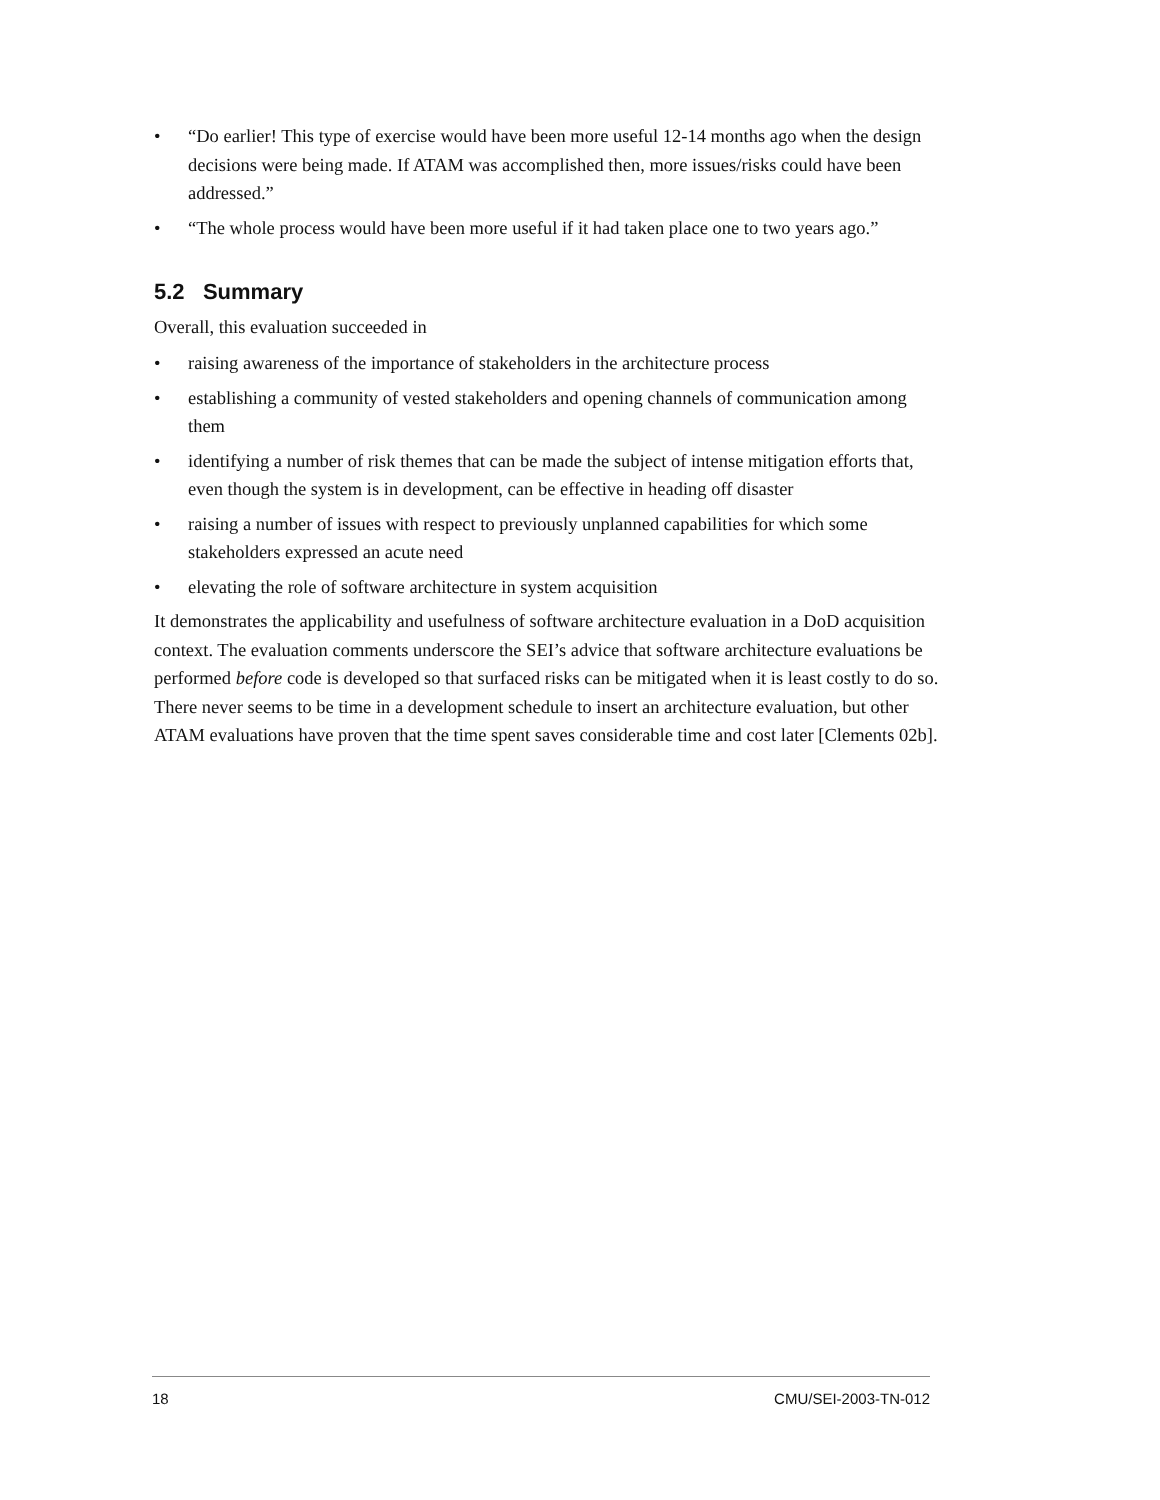• “Do earlier! This type of exercise would have been more useful 12-14 months ago when the design decisions were being made. If ATAM was accomplished then, more issues/risks could have been addressed.”
• “The whole process would have been more useful if it had taken place one to two years ago.”
5.2 Summary
Overall, this evaluation succeeded in
• raising awareness of the importance of stakeholders in the architecture process
• establishing a community of vested stakeholders and opening channels of communication among them
• identifying a number of risk themes that can be made the subject of intense mitigation efforts that, even though the system is in development, can be effective in heading off disaster
• raising a number of issues with respect to previously unplanned capabilities for which some stakeholders expressed an acute need
• elevating the role of software architecture in system acquisition
It demonstrates the applicability and usefulness of software architecture evaluation in a DoD acquisition context. The evaluation comments underscore the SEI’s advice that software architecture evaluations be performed before code is developed so that surfaced risks can be mitigated when it is least costly to do so. There never seems to be time in a development schedule to insert an architecture evaluation, but other ATAM evaluations have proven that the time spent saves considerable time and cost later [Clements 02b].
18 CMU/SEI-2003-TN-012